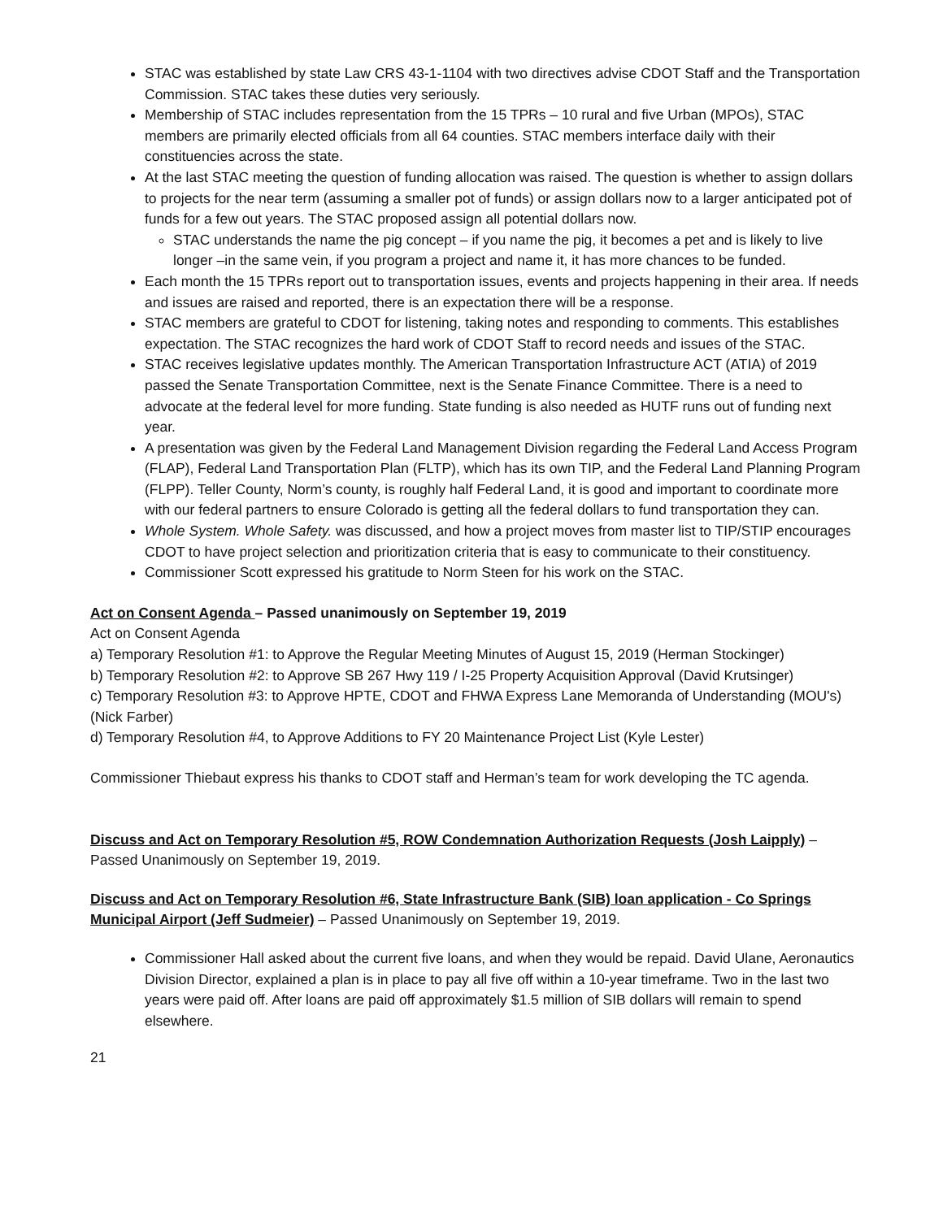STAC was established by state Law CRS 43-1-1104 with two directives advise CDOT Staff and the Transportation Commission. STAC takes these duties very seriously.
Membership of STAC includes representation from the 15 TPRs – 10 rural and five Urban (MPOs), STAC members are primarily elected officials from all 64 counties. STAC members interface daily with their constituencies across the state.
At the last STAC meeting the question of funding allocation was raised. The question is whether to assign dollars to projects for the near term (assuming a smaller pot of funds) or assign dollars now to a larger anticipated pot of funds for a few out years. The STAC proposed assign all potential dollars now.
STAC understands the name the pig concept – if you name the pig, it becomes a pet and is likely to live longer –in the same vein, if you program a project and name it, it has more chances to be funded.
Each month the 15 TPRs report out to transportation issues, events and projects happening in their area. If needs and issues are raised and reported, there is an expectation there will be a response.
STAC members are grateful to CDOT for listening, taking notes and responding to comments. This establishes expectation. The STAC recognizes the hard work of CDOT Staff to record needs and issues of the STAC.
STAC receives legislative updates monthly. The American Transportation Infrastructure ACT (ATIA) of 2019 passed the Senate Transportation Committee, next is the Senate Finance Committee. There is a need to advocate at the federal level for more funding. State funding is also needed as HUTF runs out of funding next year.
A presentation was given by the Federal Land Management Division regarding the Federal Land Access Program (FLAP), Federal Land Transportation Plan (FLTP), which has its own TIP, and the Federal Land Planning Program (FLPP). Teller County, Norm’s county, is roughly half Federal Land, it is good and important to coordinate more with our federal partners to ensure Colorado is getting all the federal dollars to fund transportation they can.
Whole System. Whole Safety. was discussed, and how a project moves from master list to TIP/STIP encourages CDOT to have project selection and prioritization criteria that is easy to communicate to their constituency.
Commissioner Scott expressed his gratitude to Norm Steen for his work on the STAC.
Act on Consent Agenda – Passed unanimously on September 19, 2019
Act on Consent Agenda
a) Temporary Resolution #1: to Approve the Regular Meeting Minutes of August 15, 2019 (Herman Stockinger)
b) Temporary Resolution #2: to Approve SB 267 Hwy 119 / I-25 Property Acquisition Approval (David Krutsinger)
c) Temporary Resolution #3: to Approve HPTE, CDOT and FHWA Express Lane Memoranda of Understanding (MOU's) (Nick Farber)
d) Temporary Resolution #4, to Approve Additions to FY 20 Maintenance Project List (Kyle Lester)
Commissioner Thiebaut express his thanks to CDOT staff and Herman’s team for work developing the TC agenda.
Discuss and Act on Temporary Resolution #5, ROW Condemnation Authorization Requests (Josh Laipply) – Passed Unanimously on September 19, 2019.
Discuss and Act on Temporary Resolution #6, State Infrastructure Bank (SIB) loan application - Co Springs Municipal Airport (Jeff Sudmeier) – Passed Unanimously on September 19, 2019.
Commissioner Hall asked about the current five loans, and when they would be repaid. David Ulane, Aeronautics Division Director, explained a plan is in place to pay all five off within a 10-year timeframe. Two in the last two years were paid off. After loans are paid off approximately $1.5 million of SIB dollars will remain to spend elsewhere.
21